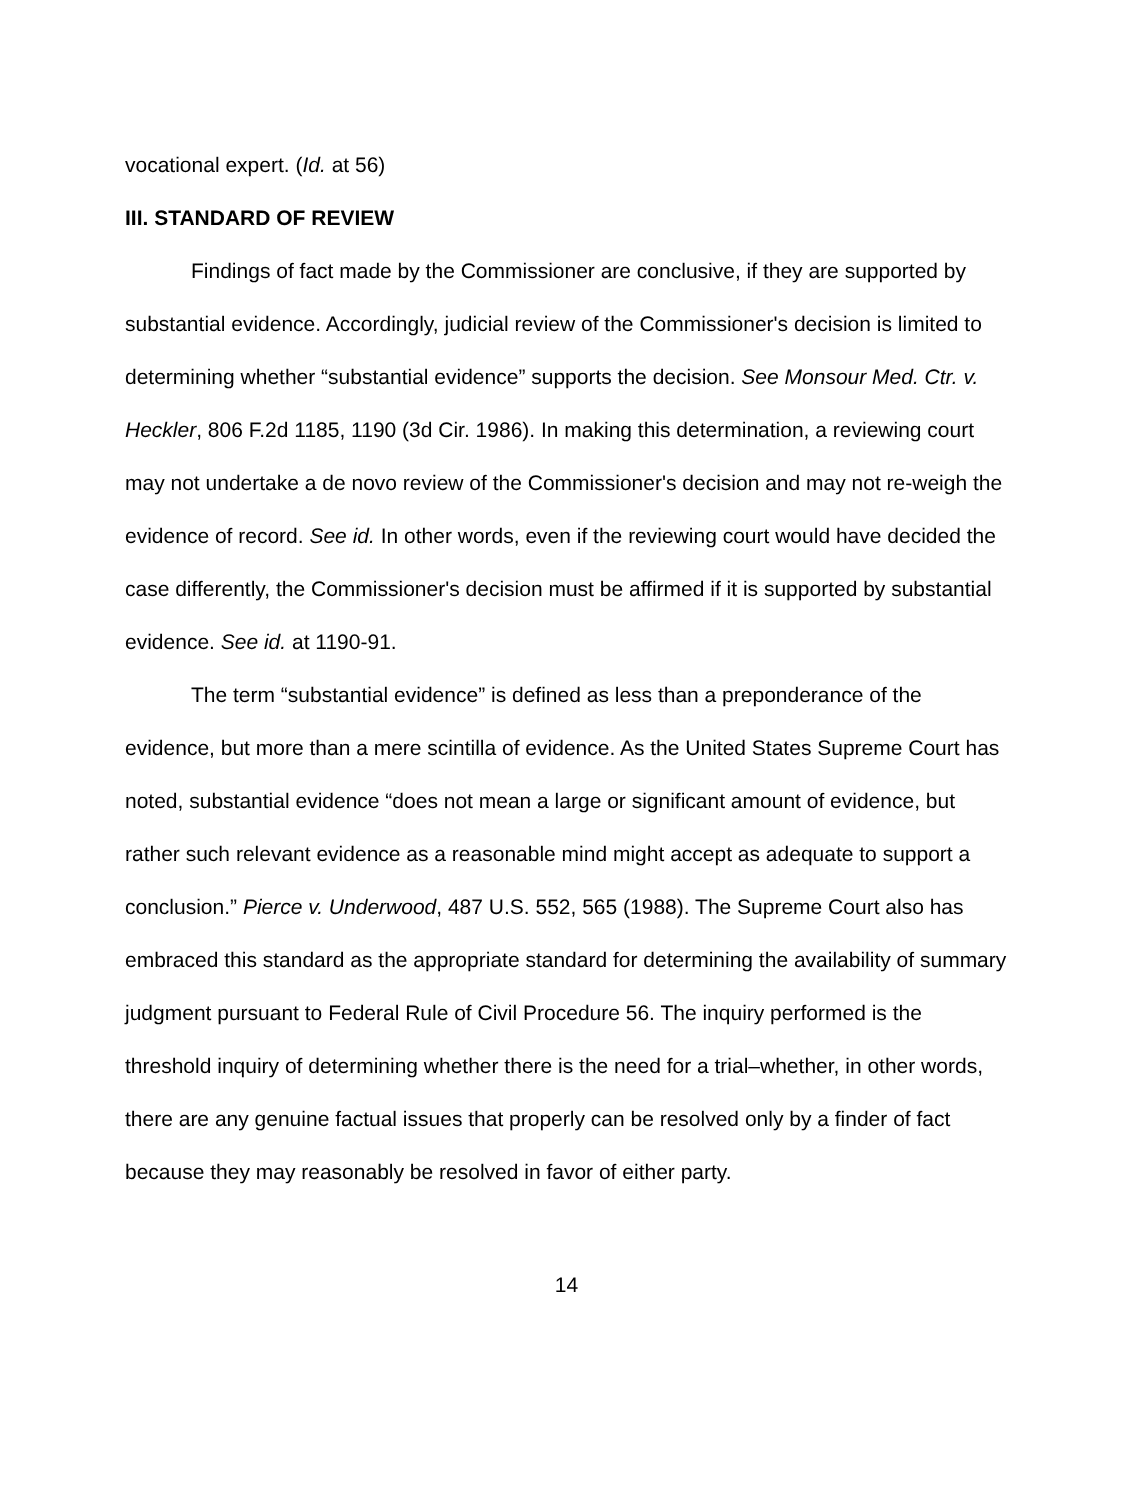vocational expert. (Id. at 56)
III. STANDARD OF REVIEW
Findings of fact made by the Commissioner are conclusive, if they are supported by substantial evidence. Accordingly, judicial review of the Commissioner's decision is limited to determining whether “substantial evidence” supports the decision. See Monsour Med. Ctr. v. Heckler, 806 F.2d 1185, 1190 (3d Cir. 1986). In making this determination, a reviewing court may not undertake a de novo review of the Commissioner's decision and may not re-weigh the evidence of record. See id. In other words, even if the reviewing court would have decided the case differently, the Commissioner's decision must be affirmed if it is supported by substantial evidence. See id. at 1190-91.
The term “substantial evidence” is defined as less than a preponderance of the evidence, but more than a mere scintilla of evidence. As the United States Supreme Court has noted, substantial evidence “does not mean a large or significant amount of evidence, but rather such relevant evidence as a reasonable mind might accept as adequate to support a conclusion.” Pierce v. Underwood, 487 U.S. 552, 565 (1988). The Supreme Court also has embraced this standard as the appropriate standard for determining the availability of summary judgment pursuant to Federal Rule of Civil Procedure 56. The inquiry performed is the threshold inquiry of determining whether there is the need for a trial–whether, in other words, there are any genuine factual issues that properly can be resolved only by a finder of fact because they may reasonably be resolved in favor of either party.
14